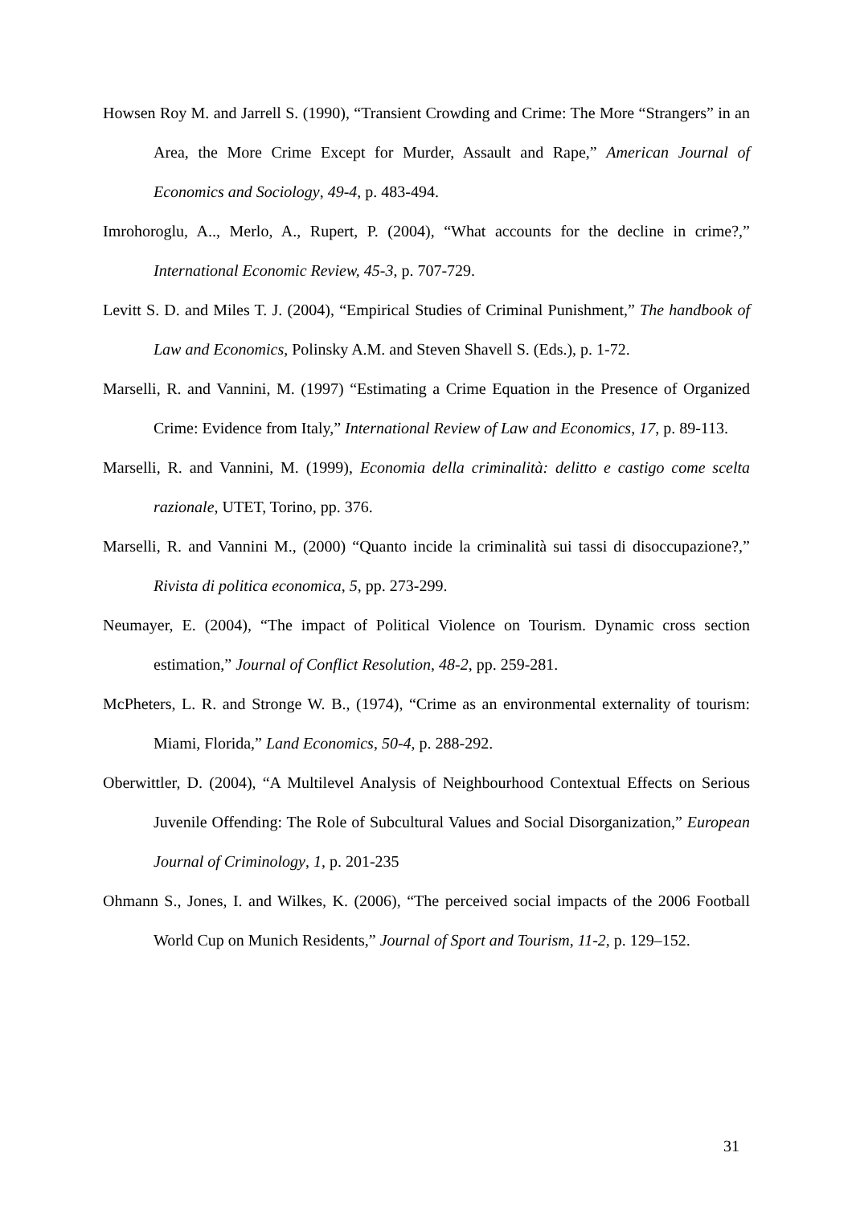Howsen Roy M. and Jarrell S. (1990), “Transient Crowding and Crime: The More “Strangers” in an Area, the More Crime Except for Murder, Assault and Rape,” American Journal of Economics and Sociology, 49-4, p. 483-494.
Imrohoroglu, A.., Merlo, A., Rupert, P. (2004), “What accounts for the decline in crime?,” International Economic Review, 45-3, p. 707-729.
Levitt S. D. and Miles T. J. (2004), “Empirical Studies of Criminal Punishment,” The handbook of Law and Economics, Polinsky A.M. and Steven Shavell S. (Eds.), p. 1-72.
Marselli, R. and Vannini, M. (1997) “Estimating a Crime Equation in the Presence of Organized Crime: Evidence from Italy,” International Review of Law and Economics, 17, p. 89-113.
Marselli, R. and Vannini, M. (1999), Economia della criminalità: delitto e castigo come scelta razionale, UTET, Torino, pp. 376.
Marselli, R. and Vannini M., (2000) “Quanto incide la criminalità sui tassi di disoccupazione?,” Rivista di politica economica, 5, pp. 273-299.
Neumayer, E. (2004), “The impact of Political Violence on Tourism. Dynamic cross section estimation,” Journal of Conflict Resolution, 48-2, pp. 259-281.
McPheters, L. R. and Stronge W. B., (1974), “Crime as an environmental externality of tourism: Miami, Florida,” Land Economics, 50-4, p. 288-292.
Oberwittler, D. (2004), “A Multilevel Analysis of Neighbourhood Contextual Effects on Serious Juvenile Offending: The Role of Subcultural Values and Social Disorganization,” European Journal of Criminology, 1, p. 201-235
Ohmann S., Jones, I. and Wilkes, K. (2006), “The perceived social impacts of the 2006 Football World Cup on Munich Residents,” Journal of Sport and Tourism, 11-2, p. 129–152.
31